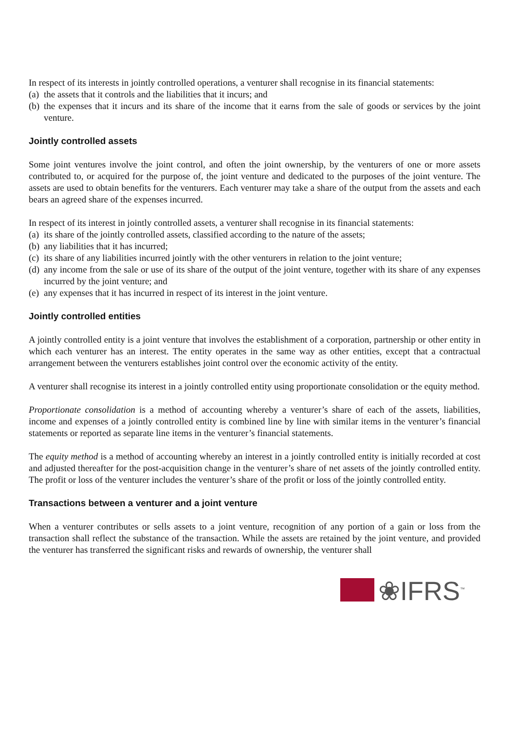In respect of its interests in jointly controlled operations, a venturer shall recognise in its financial statements:
(a) the assets that it controls and the liabilities that it incurs; and
(b) the expenses that it incurs and its share of the income that it earns from the sale of goods or services by the joint venture.
Jointly controlled assets
Some joint ventures involve the joint control, and often the joint ownership, by the venturers of one or more assets contributed to, or acquired for the purpose of, the joint venture and dedicated to the purposes of the joint venture. The assets are used to obtain benefits for the venturers. Each venturer may take a share of the output from the assets and each bears an agreed share of the expenses incurred.
In respect of its interest in jointly controlled assets, a venturer shall recognise in its financial statements:
(a) its share of the jointly controlled assets, classified according to the nature of the assets;
(b) any liabilities that it has incurred;
(c) its share of any liabilities incurred jointly with the other venturers in relation to the joint venture;
(d) any income from the sale or use of its share of the output of the joint venture, together with its share of any expenses incurred by the joint venture; and
(e) any expenses that it has incurred in respect of its interest in the joint venture.
Jointly controlled entities
A jointly controlled entity is a joint venture that involves the establishment of a corporation, partnership or other entity in which each venturer has an interest. The entity operates in the same way as other entities, except that a contractual arrangement between the venturers establishes joint control over the economic activity of the entity.
A venturer shall recognise its interest in a jointly controlled entity using proportionate consolidation or the equity method.
Proportionate consolidation is a method of accounting whereby a venturer’s share of each of the assets, liabilities, income and expenses of a jointly controlled entity is combined line by line with similar items in the venturer’s financial statements or reported as separate line items in the venturer’s financial statements.
The equity method is a method of accounting whereby an interest in a jointly controlled entity is initially recorded at cost and adjusted thereafter for the post-acquisition change in the venturer’s share of net assets of the jointly controlled entity. The profit or loss of the venturer includes the venturer’s share of the profit or loss of the jointly controlled entity.
Transactions between a venturer and a joint venture
When a venturer contributes or sells assets to a joint venture, recognition of any portion of a gain or loss from the transaction shall reflect the substance of the transaction. While the assets are retained by the joint venture, and provided the venturer has transferred the significant risks and rewards of ownership, the venturer shall
❀IFRS<sup>™</sup>